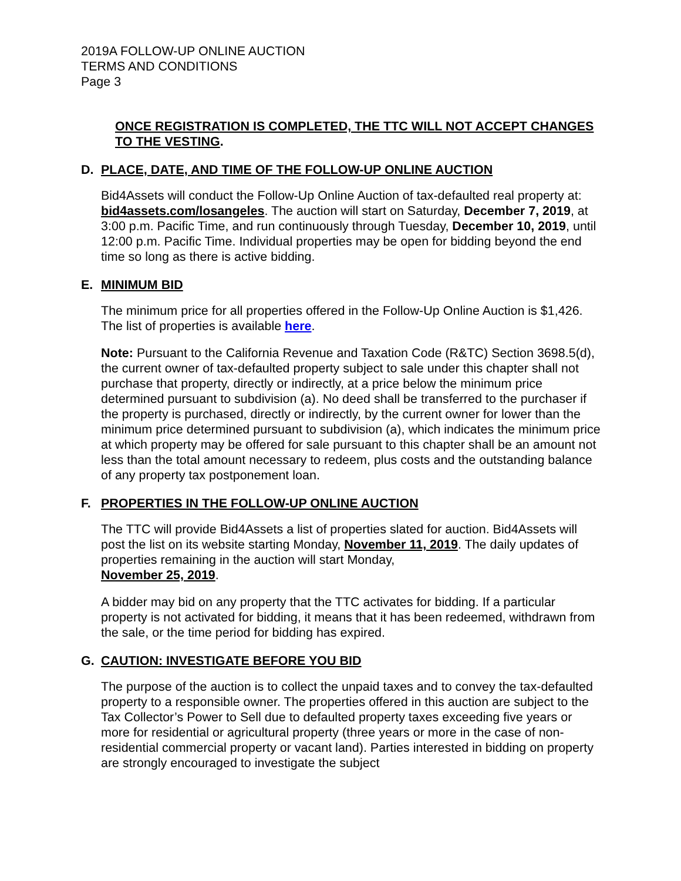2019A FOLLOW-UP ONLINE AUCTION
TERMS AND CONDITIONS
Page 3
ONCE REGISTRATION IS COMPLETED, THE TTC WILL NOT ACCEPT CHANGES TO THE VESTING.
D. PLACE, DATE, AND TIME OF THE FOLLOW-UP ONLINE AUCTION
Bid4Assets will conduct the Follow-Up Online Auction of tax-defaulted real property at: bid4assets.com/losangeles. The auction will start on Saturday, December 7, 2019, at 3:00 p.m. Pacific Time, and run continuously through Tuesday, December 10, 2019, until 12:00 p.m. Pacific Time. Individual properties may be open for bidding beyond the end time so long as there is active bidding.
E. MINIMUM BID
The minimum price for all properties offered in the Follow-Up Online Auction is $1,426. The list of properties is available here.
Note: Pursuant to the California Revenue and Taxation Code (R&TC) Section 3698.5(d), the current owner of tax-defaulted property subject to sale under this chapter shall not purchase that property, directly or indirectly, at a price below the minimum price determined pursuant to subdivision (a). No deed shall be transferred to the purchaser if the property is purchased, directly or indirectly, by the current owner for lower than the minimum price determined pursuant to subdivision (a), which indicates the minimum price at which property may be offered for sale pursuant to this chapter shall be an amount not less than the total amount necessary to redeem, plus costs and the outstanding balance of any property tax postponement loan.
F. PROPERTIES IN THE FOLLOW-UP ONLINE AUCTION
The TTC will provide Bid4Assets a list of properties slated for auction. Bid4Assets will post the list on its website starting Monday, November 11, 2019. The daily updates of properties remaining in the auction will start Monday,
November 25, 2019.
A bidder may bid on any property that the TTC activates for bidding. If a particular property is not activated for bidding, it means that it has been redeemed, withdrawn from the sale, or the time period for bidding has expired.
G. CAUTION: INVESTIGATE BEFORE YOU BID
The purpose of the auction is to collect the unpaid taxes and to convey the tax-defaulted property to a responsible owner. The properties offered in this auction are subject to the Tax Collector’s Power to Sell due to defaulted property taxes exceeding five years or more for residential or agricultural property (three years or more in the case of non-residential commercial property or vacant land). Parties interested in bidding on property are strongly encouraged to investigate the subject